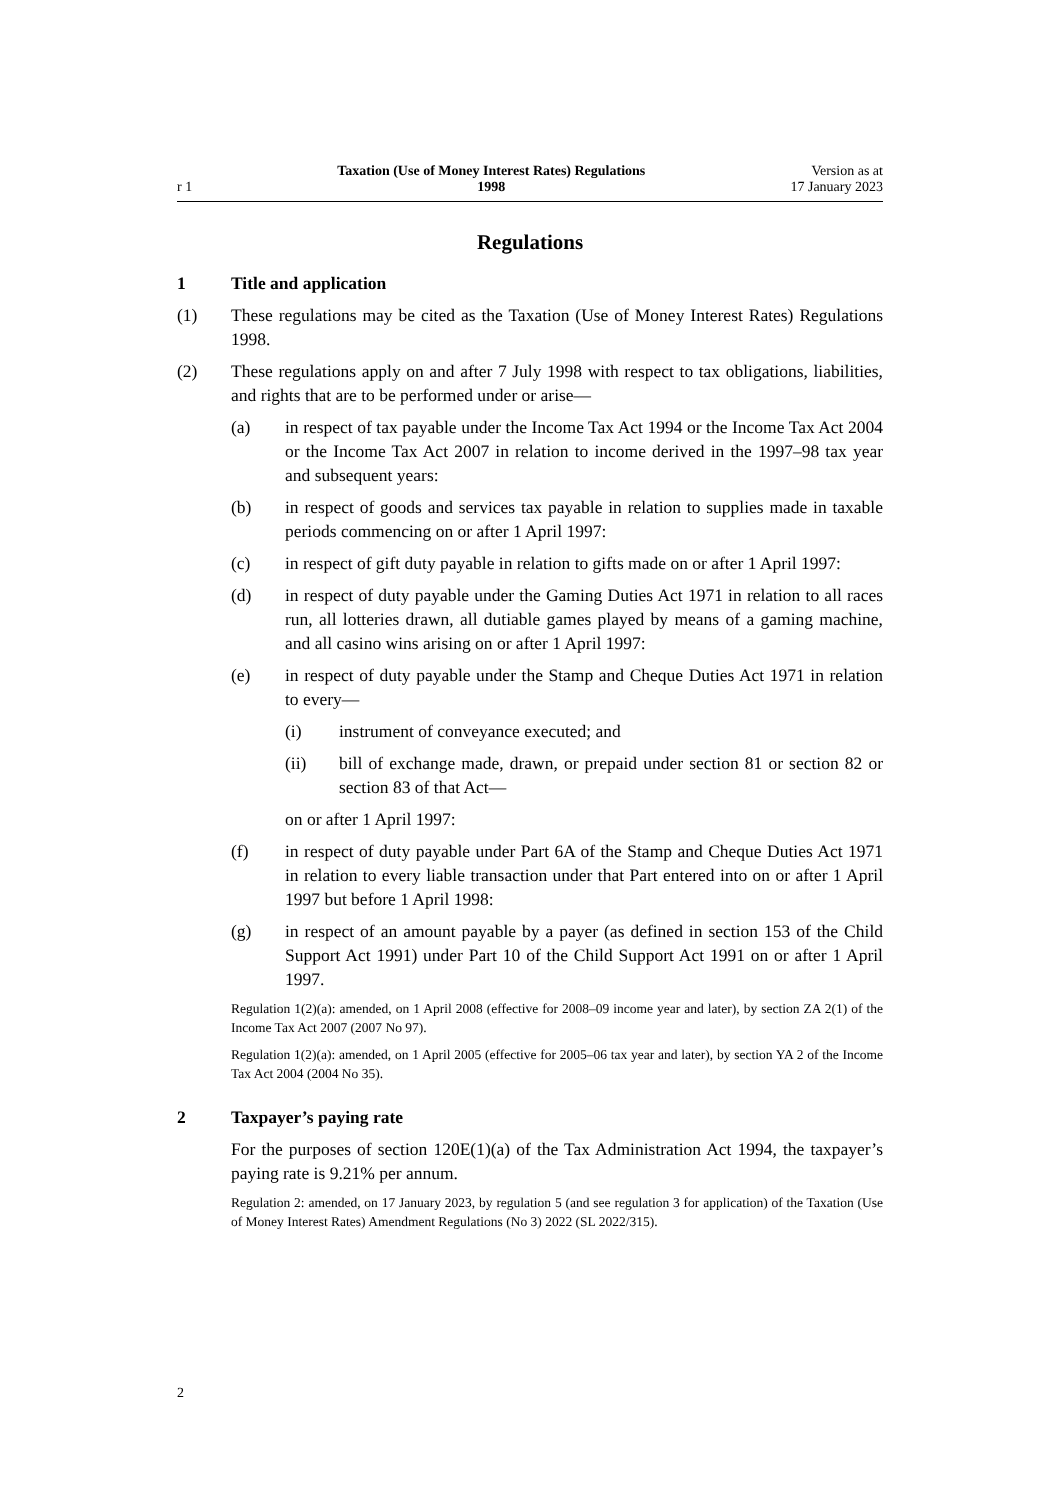r 1
Taxation (Use of Money Interest Rates) Regulations
1998
Version as at
17 January 2023
Regulations
1 Title and application
(1) These regulations may be cited as the Taxation (Use of Money Interest Rates) Regulations 1998.
(2) These regulations apply on and after 7 July 1998 with respect to tax obliga­tions, liabilities, and rights that are to be performed under or arise—
(a) in respect of tax payable under the Income Tax Act 1994 or the Income Tax Act 2004 or the Income Tax Act 2007 in relation to income derived in the 1997–98 tax year and subsequent years:
(b) in respect of goods and services tax payable in relation to supplies made in taxable periods commencing on or after 1 April 1997:
(c) in respect of gift duty payable in relation to gifts made on or after 1 April 1997:
(d) in respect of duty payable under the Gaming Duties Act 1971 in relation to all races run, all lotteries drawn, all dutiable games played by means of a gaming machine, and all casino wins arising on or after 1 April 1997:
(e) in respect of duty payable under the Stamp and Cheque Duties Act 1971 in relation to every—
(i) instrument of conveyance executed; and
(ii) bill of exchange made, drawn, or prepaid under section 81 or sec­tion 82 or section 83 of that Act—
on or after 1 April 1997:
(f) in respect of duty payable under Part 6A of the Stamp and Cheque Duties Act 1971 in relation to every liable transaction under that Part entered into on or after 1 April 1997 but before 1 April 1998:
(g) in respect of an amount payable by a payer (as defined in section 153 of the Child Support Act 1991) under Part 10 of the Child Support Act 1991 on or after 1 April 1997.
Regulation 1(2)(a): amended, on 1 April 2008 (effective for 2008–09 income year and later), by sec­tion ZA 2(1) of the Income Tax Act 2007 (2007 No 97).
Regulation 1(2)(a): amended, on 1 April 2005 (effective for 2005–06 tax year and later), by section YA 2 of the Income Tax Act 2004 (2004 No 35).
2 Taxpayer’s paying rate
For the purposes of section 120E(1)(a) of the Tax Administration Act 1994, the taxpayer’s paying rate is 9.21% per annum.
Regulation 2: amended, on 17 January 2023, by regulation 5 (and see regulation 3 for application) of the Taxation (Use of Money Interest Rates) Amendment Regulations (No 3) 2022 (SL 2022/315).
2